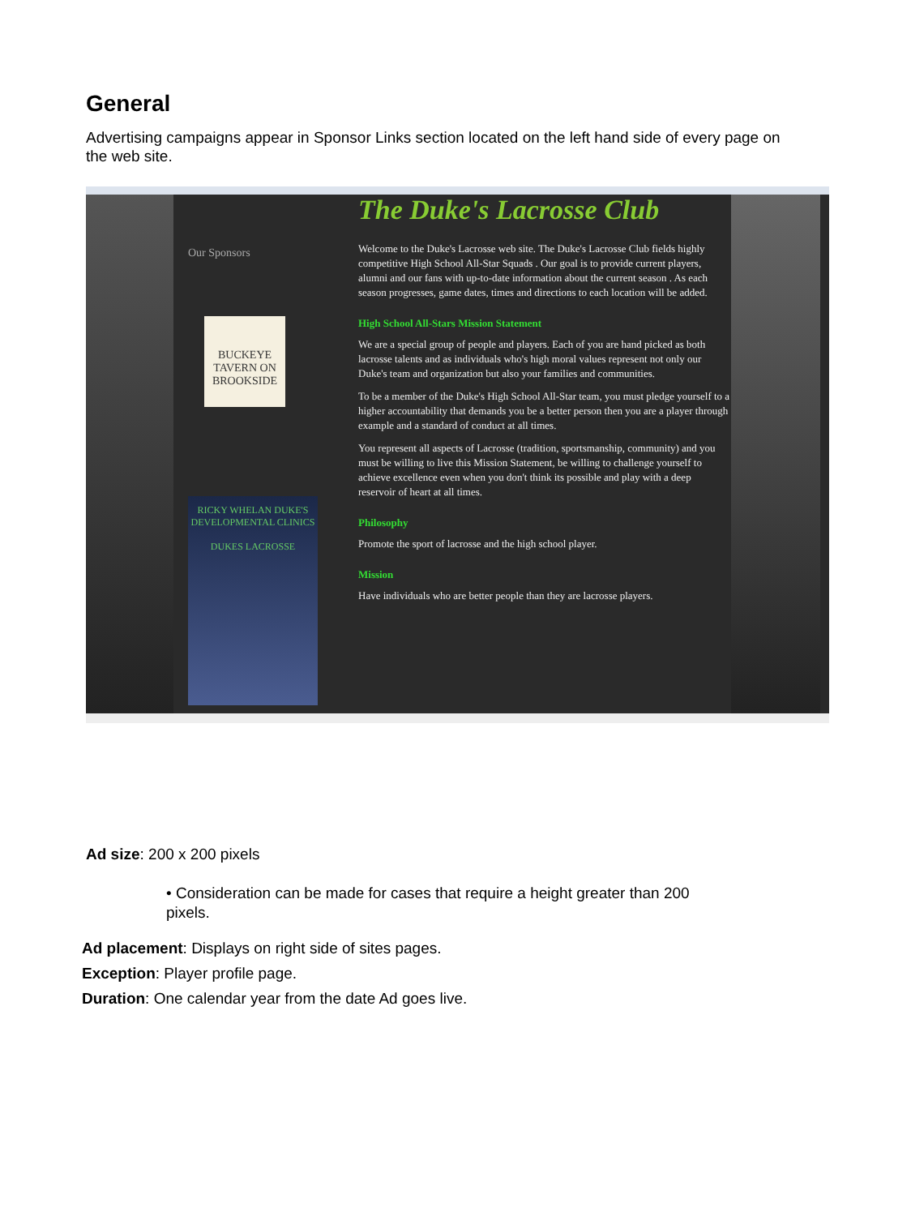General
Advertising campaigns appear in Sponsor Links section located on the left hand side of every page on the web site.
Our Sponsors
BUCKEYE TAVERN ON BROOKSIDE
RICKY WHELAN DUKE'S DEVELOPMENTAL CLINICS
DUKES LACROSSE
The Duke's Lacrosse Club
Welcome to the Duke's Lacrosse web site. The Duke's Lacrosse Club fields highly competitive High School All-Star Squads . Our goal is to provide current players, alumni and our fans with up-to-date information about the current season . As each season progresses, game dates, times and directions to each location will be added.
High School All-Stars Mission Statement
We are a special group of people and players. Each of you are hand picked as both lacrosse talents and as individuals who's high moral values represent not only our Duke's team and organization but also your families and communities.
To be a member of the Duke's High School All-Star team, you must pledge yourself to a higher accountability that demands you be a better person then you are a player through example and a standard of conduct at all times.
You represent all aspects of Lacrosse (tradition, sportsmanship, community) and you must be willing to live this Mission Statement, be willing to challenge yourself to achieve excellence even when you don't think its possible and play with a deep reservoir of heart at all times.
Philosophy
Promote the sport of lacrosse and the high school player.
Mission
Have individuals who are better people than they are lacrosse players.
Ad size: 200 x 200 pixels
• Consideration can be made for cases that require a height greater than 200 pixels.
Ad placement: Displays on right side of sites pages.
Exception: Player profile page.
Duration: One calendar year from the date Ad goes live.